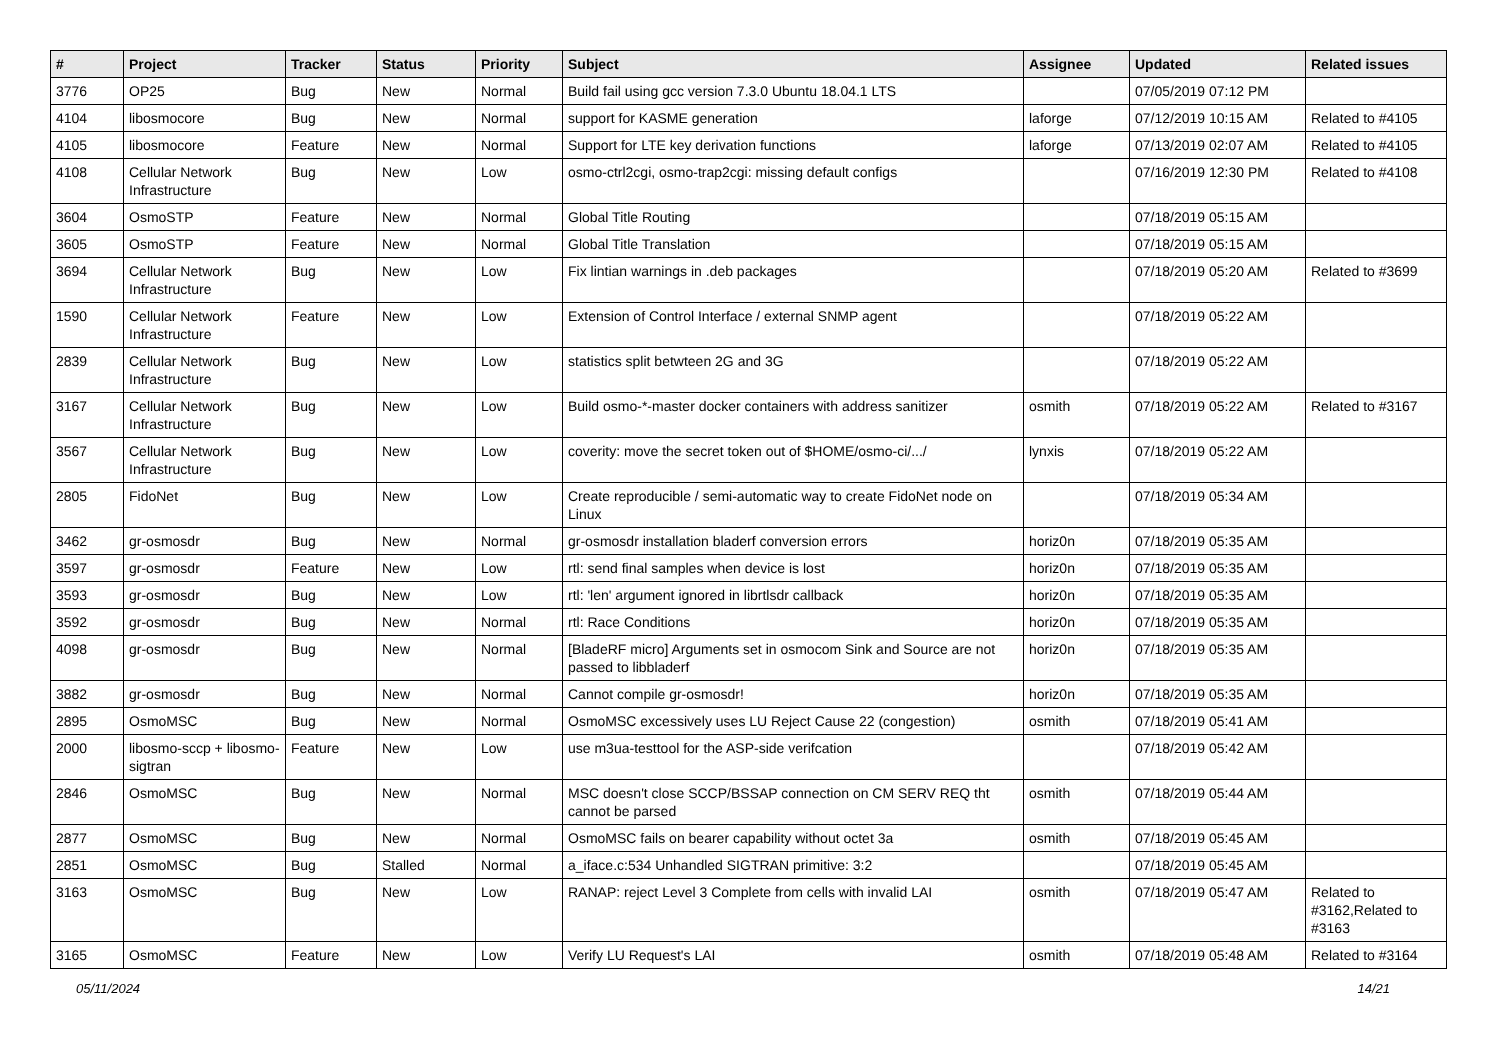| # | Project | Tracker | Status | Priority | Subject | Assignee | Updated | Related issues |
| --- | --- | --- | --- | --- | --- | --- | --- | --- |
| 3776 | OP25 | Bug | New | Normal | Build fail using gcc version 7.3.0 Ubuntu 18.04.1 LTS | | 07/05/2019 07:12 PM | |
| 4104 | libosmocore | Bug | New | Normal | support for KASME generation | laforge | 07/12/2019 10:15 AM | Related to #4105 |
| 4105 | libosmocore | Feature | New | Normal | Support for LTE key derivation functions | laforge | 07/13/2019 02:07 AM | Related to #4105 |
| 4108 | Cellular Network Infrastructure | Bug | New | Low | osmo-ctrl2cgi, osmo-trap2cgi: missing default configs | | 07/16/2019 12:30 PM | Related to #4108 |
| 3604 | OsmoSTP | Feature | New | Normal | Global Title Routing | | 07/18/2019 05:15 AM | |
| 3605 | OsmoSTP | Feature | New | Normal | Global Title Translation | | 07/18/2019 05:15 AM | |
| 3694 | Cellular Network Infrastructure | Bug | New | Low | Fix lintian warnings in .deb packages | | 07/18/2019 05:20 AM | Related to #3699 |
| 1590 | Cellular Network Infrastructure | Feature | New | Low | Extension of Control Interface / external SNMP agent | | 07/18/2019 05:22 AM | |
| 2839 | Cellular Network Infrastructure | Bug | New | Low | statistics split betwteen 2G and 3G | | 07/18/2019 05:22 AM | |
| 3167 | Cellular Network Infrastructure | Bug | New | Low | Build osmo-*-master docker containers with address sanitizer | osmith | 07/18/2019 05:22 AM | Related to #3167 |
| 3567 | Cellular Network Infrastructure | Bug | New | Low | coverity: move the secret token out of $HOME/osmo-ci/.../ | lynxis | 07/18/2019 05:22 AM | |
| 2805 | FidoNet | Bug | New | Low | Create reproducible / semi-automatic way to create FidoNet node on Linux | | 07/18/2019 05:34 AM | |
| 3462 | gr-osmosdr | Bug | New | Normal | gr-osmosdr installation bladerf conversion errors | horiz0n | 07/18/2019 05:35 AM | |
| 3597 | gr-osmosdr | Feature | New | Low | rtl: send final samples when device is lost | horiz0n | 07/18/2019 05:35 AM | |
| 3593 | gr-osmosdr | Bug | New | Low | rtl: 'len' argument ignored in librtlsdr callback | horiz0n | 07/18/2019 05:35 AM | |
| 3592 | gr-osmosdr | Bug | New | Normal | rtl: Race Conditions | horiz0n | 07/18/2019 05:35 AM | |
| 4098 | gr-osmosdr | Bug | New | Normal | [BladeRF micro] Arguments set in osmocom Sink and Source are not passed to libbladerf | horiz0n | 07/18/2019 05:35 AM | |
| 3882 | gr-osmosdr | Bug | New | Normal | Cannot compile gr-osmosdr! | horiz0n | 07/18/2019 05:35 AM | |
| 2895 | OsmoMSC | Bug | New | Normal | OsmoMSC excessively uses LU Reject Cause 22 (congestion) | osmith | 07/18/2019 05:41 AM | |
| 2000 | libosmo-sccp + libosmo-sigtran | Feature | New | Low | use m3ua-testtool for the ASP-side verifcation | | 07/18/2019 05:42 AM | |
| 2846 | OsmoMSC | Bug | New | Normal | MSC doesn't close SCCP/BSSAP connection on CM SERV REQ tht cannot be parsed | osmith | 07/18/2019 05:44 AM | |
| 2877 | OsmoMSC | Bug | New | Normal | OsmoMSC fails on bearer capability without octet 3a | osmith | 07/18/2019 05:45 AM | |
| 2851 | OsmoMSC | Bug | Stalled | Normal | a_iface.c:534 Unhandled SIGTRAN primitive: 3:2 | | 07/18/2019 05:45 AM | |
| 3163 | OsmoMSC | Bug | New | Low | RANAP: reject Level 3 Complete from cells with invalid LAI | osmith | 07/18/2019 05:47 AM | Related to #3162,Related to #3163 |
| 3165 | OsmoMSC | Feature | New | Low | Verify LU Request's LAI | osmith | 07/18/2019 05:48 AM | Related to #3164 |
05/11/2024 14/21